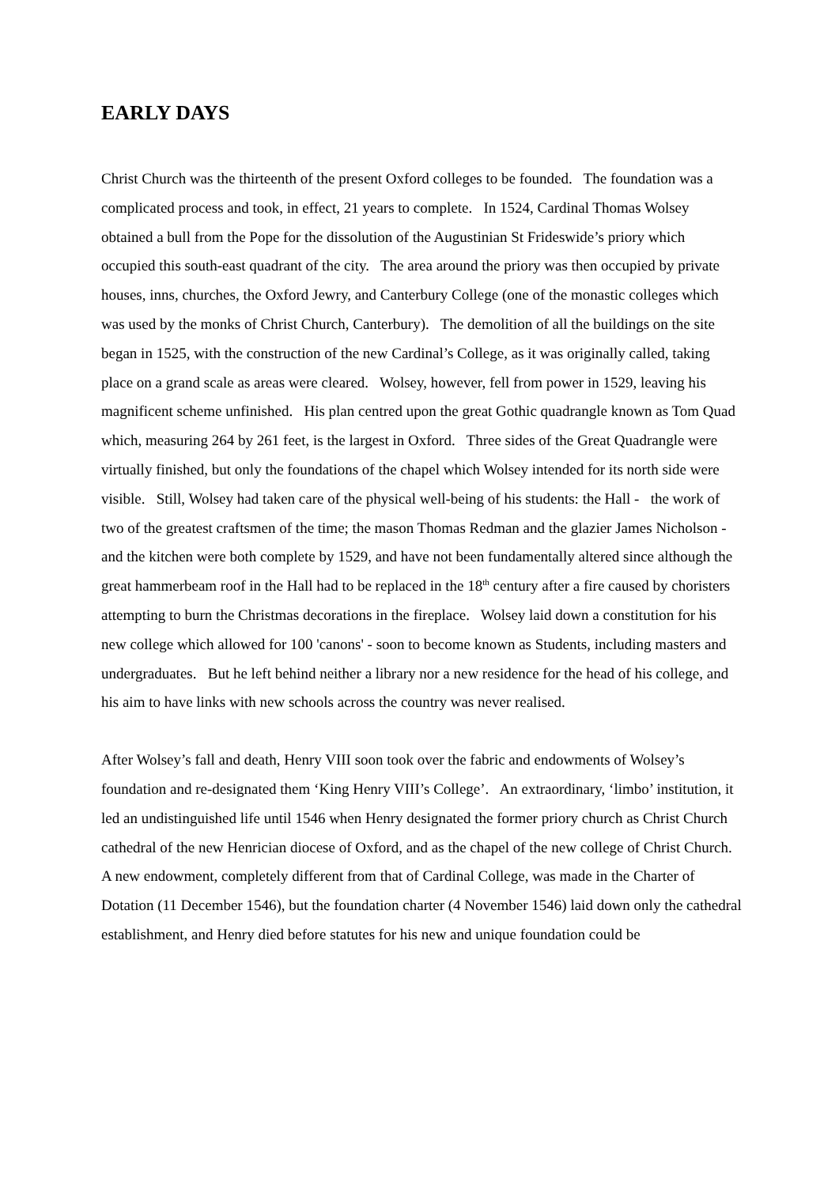EARLY DAYS
Christ Church was the thirteenth of the present Oxford colleges to be founded. The foundation was a complicated process and took, in effect, 21 years to complete. In 1524, Cardinal Thomas Wolsey obtained a bull from the Pope for the dissolution of the Augustinian St Frideswide’s priory which occupied this south-east quadrant of the city. The area around the priory was then occupied by private houses, inns, churches, the Oxford Jewry, and Canterbury College (one of the monastic colleges which was used by the monks of Christ Church, Canterbury). The demolition of all the buildings on the site began in 1525, with the construction of the new Cardinal’s College, as it was originally called, taking place on a grand scale as areas were cleared. Wolsey, however, fell from power in 1529, leaving his magnificent scheme unfinished. His plan centred upon the great Gothic quadrangle known as Tom Quad which, measuring 264 by 261 feet, is the largest in Oxford. Three sides of the Great Quadrangle were virtually finished, but only the foundations of the chapel which Wolsey intended for its north side were visible. Still, Wolsey had taken care of the physical well-being of his students: the Hall - the work of two of the greatest craftsmen of the time; the mason Thomas Redman and the glazier James Nicholson - and the kitchen were both complete by 1529, and have not been fundamentally altered since although the great hammerbeam roof in the Hall had to be replaced in the 18<sup>th</sup> century after a fire caused by choristers attempting to burn the Christmas decorations in the fireplace. Wolsey laid down a constitution for his new college which allowed for 100 'canons' - soon to become known as Students, including masters and undergraduates. But he left behind neither a library nor a new residence for the head of his college, and his aim to have links with new schools across the country was never realised.
After Wolsey’s fall and death, Henry VIII soon took over the fabric and endowments of Wolsey’s foundation and re-designated them ‘King Henry VIII’s College’. An extraordinary, ‘limbo’ institution, it led an undistinguished life until 1546 when Henry designated the former priory church as Christ Church cathedral of the new Henrician diocese of Oxford, and as the chapel of the new college of Christ Church. A new endowment, completely different from that of Cardinal College, was made in the Charter of Dotation (11 December 1546), but the foundation charter (4 November 1546) laid down only the cathedral establishment, and Henry died before statutes for his new and unique foundation could be